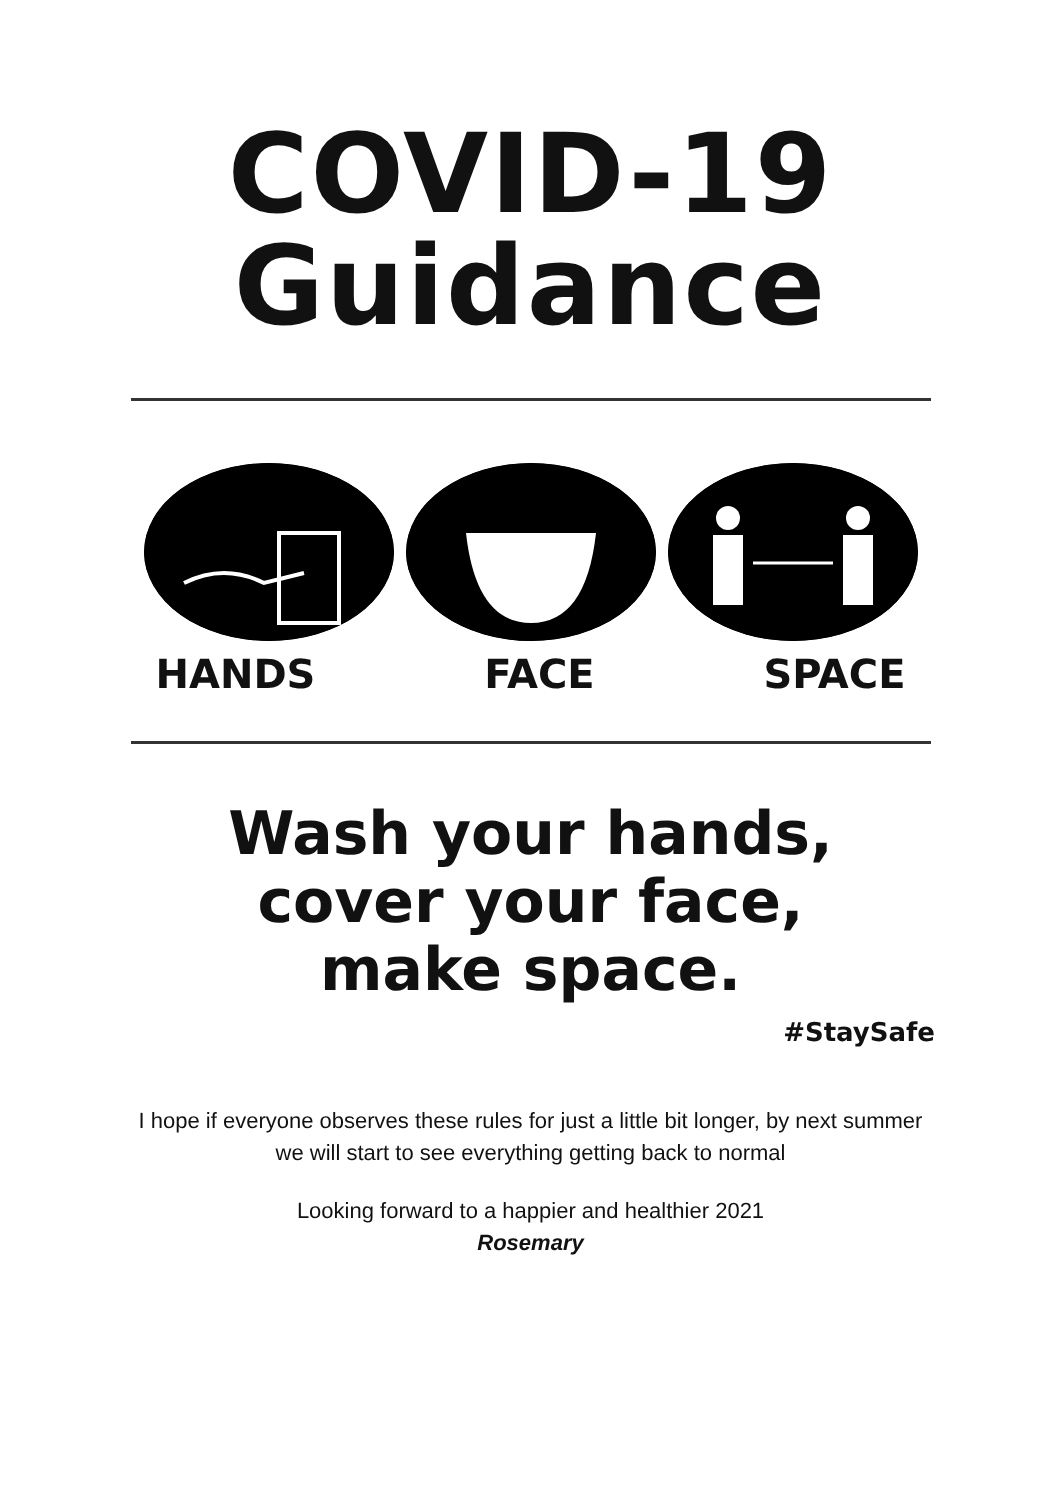COVID-19
Guidance
HANDS FACE SPACE
Wash your hands,
cover your face,
make space.
#StaySafe
I hope if everyone observes these rules for just a little bit longer, by next summer
we will start to see everything getting back to normal
Looking forward to a happier and healthier 2021
Rosemary